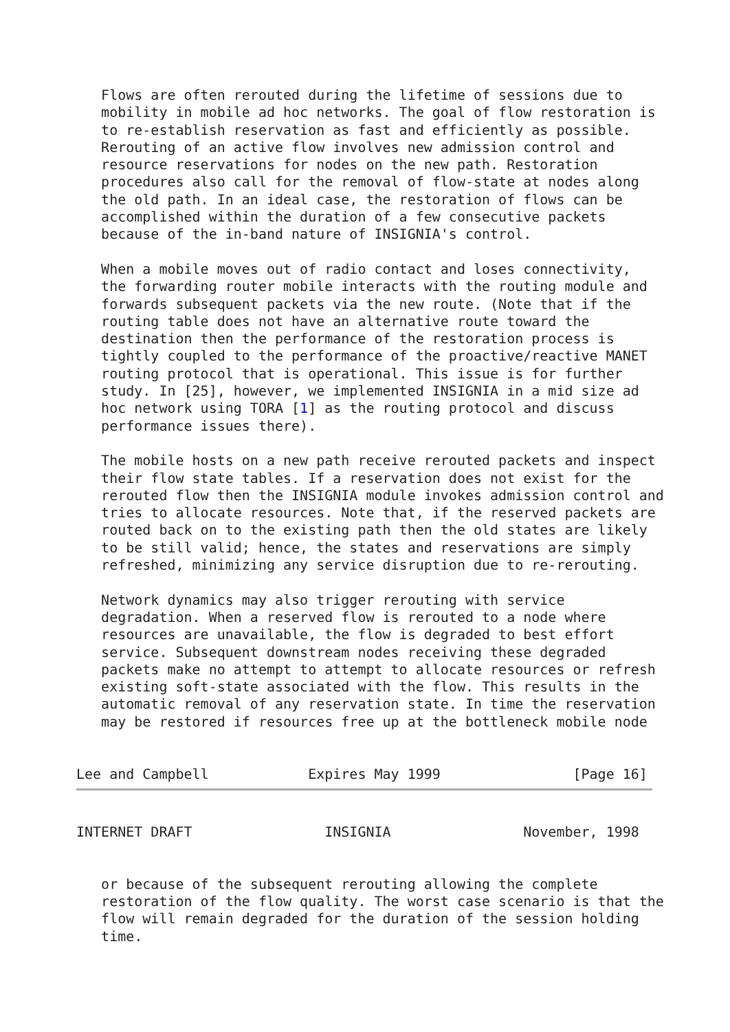Flows are often rerouted during the lifetime of sessions due to
   mobility in mobile ad hoc networks. The goal of flow restoration is
   to re-establish reservation as fast and efficiently as possible.
   Rerouting of an active flow involves new admission control and
   resource reservations for nodes on the new path. Restoration
   procedures also call for the removal of flow-state at nodes along
   the old path. In an ideal case, the restoration of flows can be
   accomplished within the duration of a few consecutive packets
   because of the in-band nature of INSIGNIA's control.

   When a mobile moves out of radio contact and loses connectivity,
   the forwarding router mobile interacts with the routing module and
   forwards subsequent packets via the new route. (Note that if the
   routing table does not have an alternative route toward the
   destination then the performance of the restoration process is
   tightly coupled to the performance of the proactive/reactive MANET
   routing protocol that is operational. This issue is for further
   study. In [25], however, we implemented INSIGNIA in a mid size ad
   hoc network using TORA [1] as the routing protocol and discuss
   performance issues there).

   The mobile hosts on a new path receive rerouted packets and inspect
   their flow state tables. If a reservation does not exist for the
   rerouted flow then the INSIGNIA module invokes admission control and
   tries to allocate resources. Note that, if the reserved packets are
   routed back on to the existing path then the old states are likely
   to be still valid; hence, the states and reservations are simply
   refreshed, minimizing any service disruption due to re-rerouting.

   Network dynamics may also trigger rerouting with service
   degradation. When a reserved flow is rerouted to a node where
   resources are unavailable, the flow is degraded to best effort
   service. Subsequent downstream nodes receiving these degraded
   packets make no attempt to attempt to allocate resources or refresh
   existing soft-state associated with the flow. This results in the
   automatic removal of any reservation state. In time the reservation
   may be restored if resources free up at the bottleneck mobile node


Lee and Campbell            Expires May 1999                [Page 16]
INTERNET DRAFT                INSIGNIA                November, 1998


   or because of the subsequent rerouting allowing the complete
   restoration of the flow quality. The worst case scenario is that the
   flow will remain degraded for the duration of the session holding
   time.